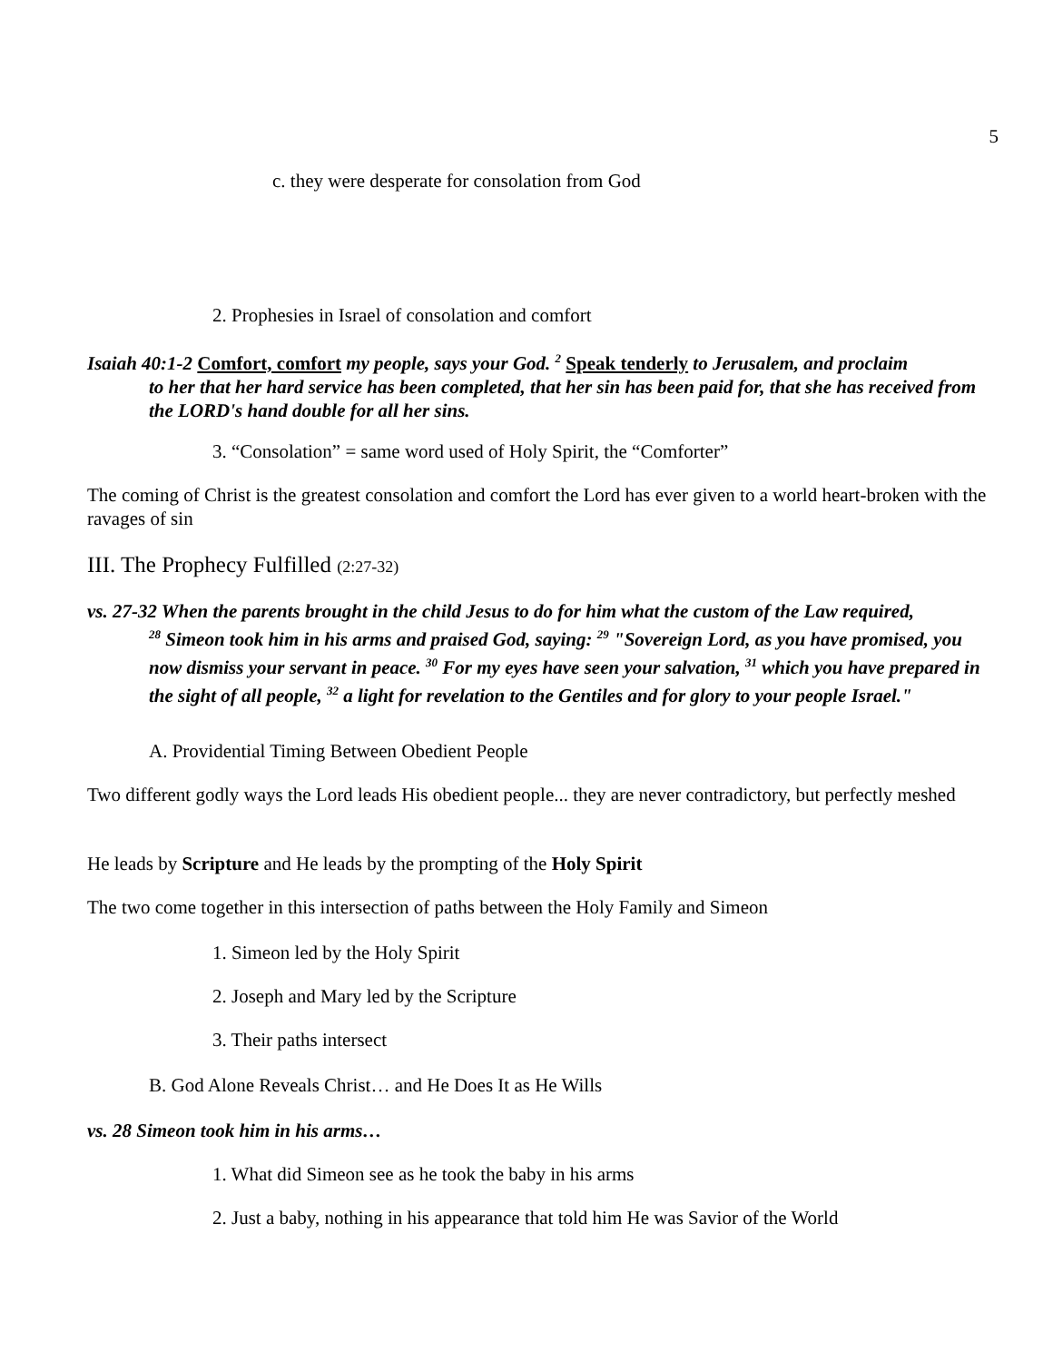5
c. they were desperate for consolation from God
2. Prophesies in Israel of consolation and comfort
Isaiah 40:1-2 Comfort, comfort my people, says your God. <sup>2</sup> Speak tenderly to Jerusalem, and proclaim
to her that her hard service has been completed, that her sin has been paid for, that she has received from the LORD's hand double for all her sins.
3. “Consolation” = same word used of Holy Spirit, the “Comforter”
The coming of Christ is the greatest consolation and comfort the Lord has ever given to a world heart-broken with the ravages of sin
III. The Prophecy Fulfilled (2:27-32)
vs. 27-32 When the parents brought in the child Jesus to do for him what the custom of the Law required,
<sup>28</sup> Simeon took him in his arms and praised God, saying: <sup>29</sup> "Sovereign Lord, as you have promised, you now dismiss your servant in peace. <sup>30</sup> For my eyes have seen your salvation, <sup>31</sup> which you have prepared in the sight of all people, <sup>32</sup> a light for revelation to the Gentiles and for glory to your people Israel."
A. Providential Timing Between Obedient People
Two different godly ways the Lord leads His obedient people... they are never contradictory, but perfectly meshed
He leads by Scripture and He leads by the prompting of the Holy Spirit
The two come together in this intersection of paths between the Holy Family and Simeon
1. Simeon led by the Holy Spirit
2. Joseph and Mary led by the Scripture
3. Their paths intersect
B. God Alone Reveals Christ… and He Does It as He Wills
vs. 28 Simeon took him in his arms…
1. What did Simeon see as he took the baby in his arms
2. Just a baby, nothing in his appearance that told him He was Savior of the World